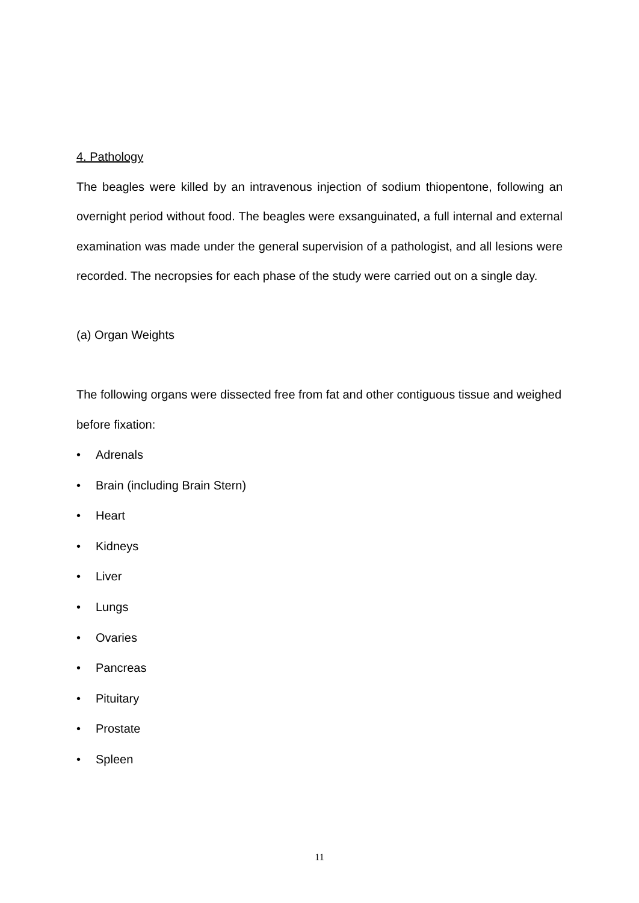4. Pathology
The beagles were killed by an intravenous injection of sodium thiopentone, following an overnight period without food. The beagles were exsanguinated, a full internal and external examination was made under the general supervision of a pathologist, and all lesions were recorded. The necropsies for each phase of the study were carried out on a single day.
(a) Organ Weights
The following organs were dissected free from fat and other contiguous tissue and weighed before fixation:
• Adrenals
• Brain (including Brain Stern)
• Heart
• Kidneys
• Liver
• Lungs
• Ovaries
• Pancreas
• Pituitary
• Prostate
• Spleen
11